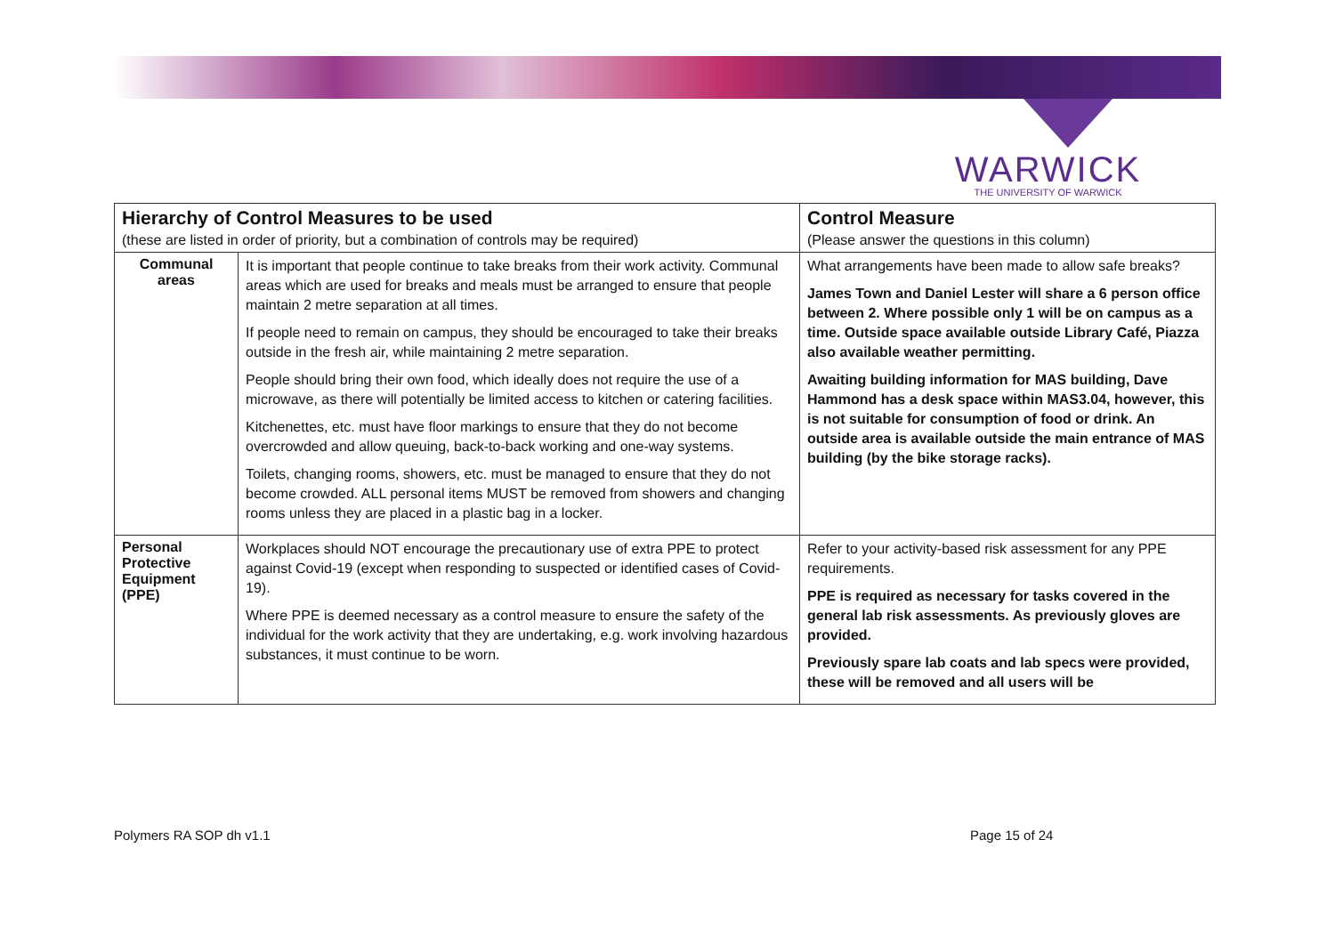WARWICK
THE UNIVERSITY OF WARWICK
| Hierarchy of Control Measures to be used | | Control Measure |
| --- | --- | --- |
| (these are listed in order of priority, but a combination of controls may be required) | | (Please answer the questions in this column) |
| Communal areas | It is important that people continue to take breaks from their work activity. Communal areas which are used for breaks and meals must be arranged to ensure that people maintain 2 metre separation at all times. If people need to remain on campus, they should be encouraged to take their breaks outside in the fresh air, while maintaining 2 metre separation. People should bring their own food, which ideally does not require the use of a microwave, as there will potentially be limited access to kitchen or catering facilities. Kitchenettes, etc. must have floor markings to ensure that they do not become overcrowded and allow queuing, back-to-back working and one-way systems. Toilets, changing rooms, showers, etc. must be managed to ensure that they do not become crowded. ALL personal items MUST be removed from showers and changing rooms unless they are placed in a plastic bag in a locker. | What arrangements have been made to allow safe breaks? James Town and Daniel Lester will share a 6 person office between 2. Where possible only 1 will be on campus as a time. Outside space available outside Library Café, Piazza also available weather permitting. Awaiting building information for MAS building, Dave Hammond has a desk space within MAS3.04, however, this is not suitable for consumption of food or drink. An outside area is available outside the main entrance of MAS building (by the bike storage racks). |
| Personal Protective Equipment (PPE) | Workplaces should NOT encourage the precautionary use of extra PPE to protect against Covid-19 (except when responding to suspected or identified cases of Covid-19). Where PPE is deemed necessary as a control measure to ensure the safety of the individual for the work activity that they are undertaking, e.g. work involving hazardous substances, it must continue to be worn. | Refer to your activity-based risk assessment for any PPE requirements. PPE is required as necessary for tasks covered in the general lab risk assessments. As previously gloves are provided. Previously spare lab coats and lab specs were provided, these will be removed and all users will be |
Polymers RA SOP dh v1.1 Page 15 of 24